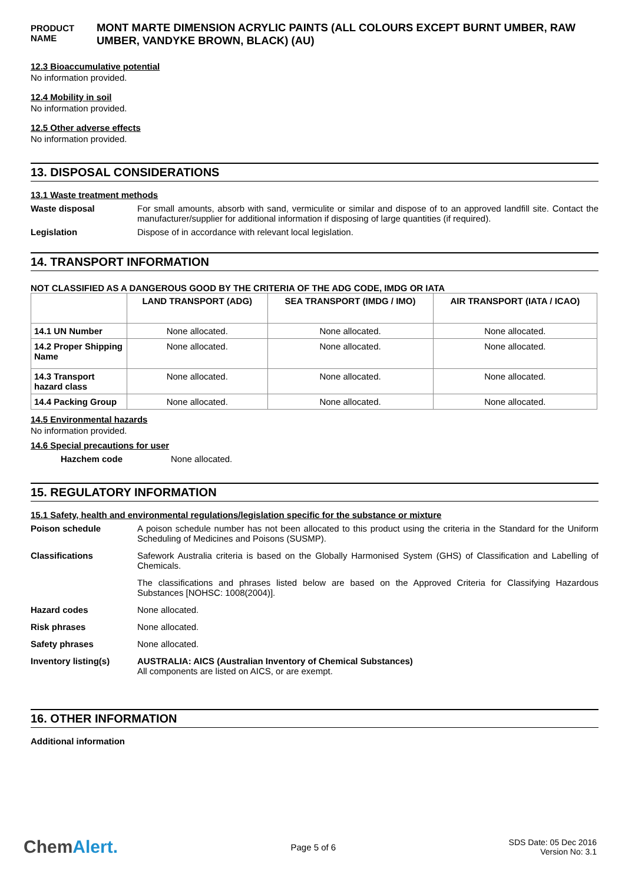PRODUCT NAME
MONT MARTE DIMENSION ACRYLIC PAINTS (ALL COLOURS EXCEPT BURNT UMBER, RAW UMBER, VANDYKE BROWN, BLACK) (AU)
12.3 Bioaccumulative potential
No information provided.
12.4 Mobility in soil
No information provided.
12.5 Other adverse effects
No information provided.
13. DISPOSAL CONSIDERATIONS
13.1 Waste treatment methods
Waste disposal For small amounts, absorb with sand, vermiculite or similar and dispose of to an approved landfill site. Contact the manufacturer/supplier for additional information if disposing of large quantities (if required).
Legislation Dispose of in accordance with relevant local legislation.
14. TRANSPORT INFORMATION
NOT CLASSIFIED AS A DANGEROUS GOOD BY THE CRITERIA OF THE ADG CODE, IMDG OR IATA
| | LAND TRANSPORT (ADG) | SEA TRANSPORT (IMDG / IMO) | AIR TRANSPORT (IATA / ICAO) |
| --- | --- | --- | --- |
| 14.1 UN Number | None allocated. | None allocated. | None allocated. |
| 14.2 Proper Shipping Name | None allocated. | None allocated. | None allocated. |
| 14.3 Transport hazard class | None allocated. | None allocated. | None allocated. |
| 14.4 Packing Group | None allocated. | None allocated. | None allocated. |
14.5 Environmental hazards
No information provided.
14.6 Special precautions for user
Hazchem code None allocated.
15. REGULATORY INFORMATION
15.1 Safety, health and environmental regulations/legislation specific for the substance or mixture
Poison schedule A poison schedule number has not been allocated to this product using the criteria in the Standard for the Uniform Scheduling of Medicines and Poisons (SUSMP).
Classifications Safework Australia criteria is based on the Globally Harmonised System (GHS) of Classification and Labelling of Chemicals.
The classifications and phrases listed below are based on the Approved Criteria for Classifying Hazardous Substances [NOHSC: 1008(2004)].
Hazard codes None allocated.
Risk phrases None allocated.
Safety phrases None allocated.
Inventory listing(s) AUSTRALIA: AICS (Australian Inventory of Chemical Substances)
All components are listed on AICS, or are exempt.
16. OTHER INFORMATION
Additional information
ChemAlert.
Page 5 of 6
SDS Date: 05 Dec 2016
Version No: 3.1